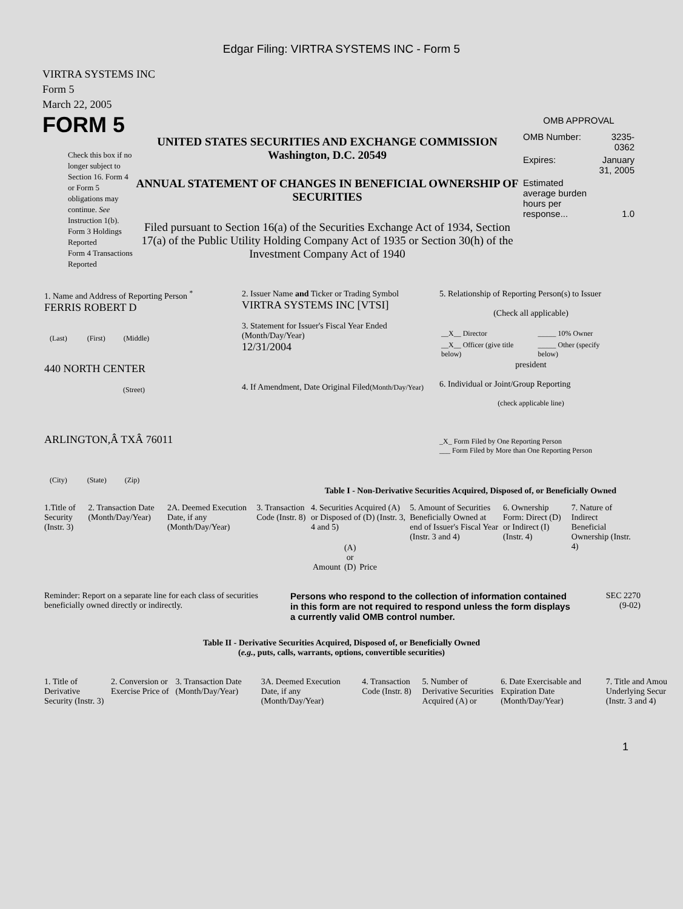Edgar Filing: VIRTRA SYSTEMS INC - Form 5
VIRTRA SYSTEMS INC
Form 5
March 22, 2005
FORM 5
Check this box if no longer subject to Section 16. Form 4 or Form 5 obligations may continue. See Instruction 1(b).
Form 3 Holdings Reported
Form 4 Transactions Reported
UNITED STATES SECURITIES AND EXCHANGE COMMISSION
Washington, D.C. 20549
ANNUAL STATEMENT OF CHANGES IN BENEFICIAL OWNERSHIP OF SECURITIES
Filed pursuant to Section 16(a) of the Securities Exchange Act of 1934, Section 17(a) of the Public Utility Holding Company Act of 1935 or Section 30(h) of the Investment Company Act of 1940
OMB APPROVAL
| OMB Number: | 3235-0362 |
| Expires: | January 31, 2005 |
| Estimated average burden hours per response... | 1.0 |
| 1. Name and Address of Reporting Person <sup>*</sup> FERRIS ROBERT D (Last) (First) (Middle) 440 NORTH CENTER (Street) ARLINGTON,Â TXÂ 76011 (City) (State) (Zip) | 2. Issuer Name and Ticker or Trading Symbol VIRTRA SYSTEMS INC [VTSI] 3. Statement for Issuer's Fiscal Year Ended (Month/Day/Year) 12/31/2004 4. If Amendment, Date Original Filed (Month/Day/Year) | 5. Relationship of Reporting Person(s) to Issuer (Check all applicable) / __X__ Director / _____ 10% Owner / / __X__ Officer (give title below) / _____ Other (specify below) / president 6. Individual or Joint/Group Reporting (check applicable line) _X_ Form Filed by One Reporting Person ___ Form Filed by More than One Reporting Person |
Table I - Non-Derivative Securities Acquired, Disposed of, or Beneficially Owned
| 1.Title of Security (Instr. 3) | 2. Transaction Date (Month/Day/Year) | 2A. Deemed Execution Date, if any (Month/Day/Year) | 3. Transaction Code (Instr. 8) | 4. Securities Acquired (A) or Disposed of (D) (Instr. 3, 4 and 5) / Amount / (A) or (D) / Price / | 5. Amount of Securities Beneficially Owned at end of Issuer's Fiscal Year (Instr. 3 and 4) | 6. Ownership Form: Direct (D) or Indirect (I) (Instr. 4) | 7. Nature of Indirect Beneficial Ownership (Instr. 4) |
| Reminder: Report on a separate line for each class of securities beneficially owned directly or indirectly. | Persons who respond to the collection of information contained in this form are not required to respond unless the form displays a currently valid OMB control number. | SEC 2270 (9-02) |
Table II - Derivative Securities Acquired, Disposed of, or Beneficially Owned
(e.g., puts, calls, warrants, options, convertible securities)
| 1. Title of Derivative Security (Instr. 3) | 2. Conversion or Exercise Price of | 3. Transaction Date (Month/Day/Year) | 3A. Deemed Execution Date, if any (Month/Day/Year) | 4. Transaction Code (Instr. 8) | 5. Number of Derivative Securities Acquired (A) or | 6. Date Exercisable and Expiration Date (Month/Day/Year) | 7. Title and Amou Underlying Secur (Instr. 3 and 4) |
1